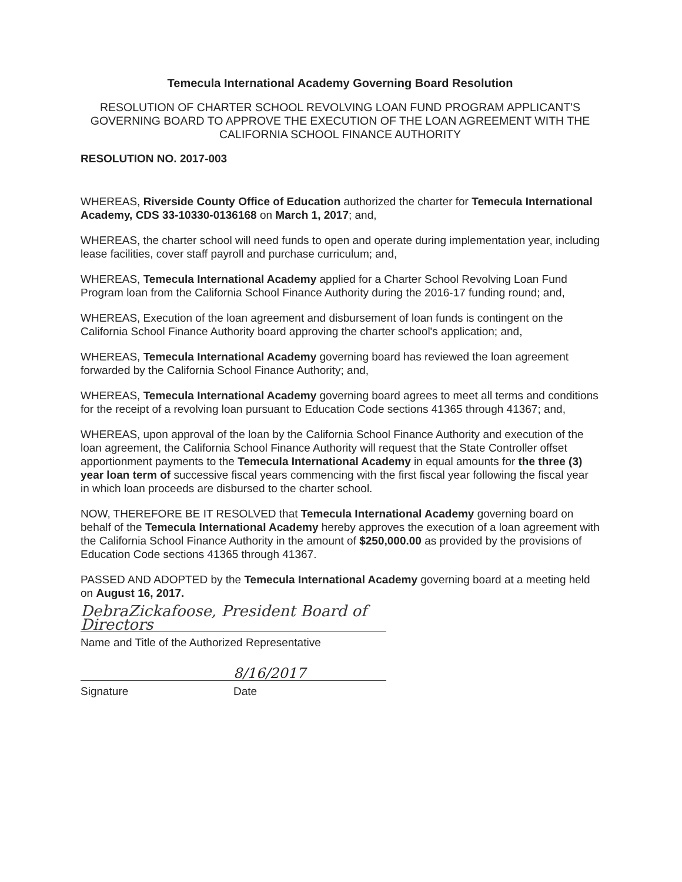Temecula International Academy Governing Board Resolution
RESOLUTION OF CHARTER SCHOOL REVOLVING LOAN FUND PROGRAM APPLICANT'S GOVERNING BOARD TO APPROVE THE EXECUTION OF THE LOAN AGREEMENT WITH THE CALIFORNIA SCHOOL FINANCE AUTHORITY
RESOLUTION NO. 2017-003
WHEREAS, Riverside County Office of Education authorized the charter for Temecula International Academy, CDS 33-10330-0136168 on March 1, 2017; and,
WHEREAS, the charter school will need funds to open and operate during implementation year, including lease facilities, cover staff payroll and purchase curriculum; and,
WHEREAS, Temecula International Academy applied for a Charter School Revolving Loan Fund Program loan from the California School Finance Authority during the 2016-17 funding round; and,
WHEREAS, Execution of the loan agreement and disbursement of loan funds is contingent on the California School Finance Authority board approving the charter school's application; and,
WHEREAS, Temecula International Academy governing board has reviewed the loan agreement forwarded by the California School Finance Authority; and,
WHEREAS, Temecula International Academy governing board agrees to meet all terms and conditions for the receipt of a revolving loan pursuant to Education Code sections 41365 through 41367; and,
WHEREAS, upon approval of the loan by the California School Finance Authority and execution of the loan agreement, the California School Finance Authority will request that the State Controller offset apportionment payments to the Temecula International Academy in equal amounts for the three (3) year loan term of successive fiscal years commencing with the first fiscal year following the fiscal year in which loan proceeds are disbursed to the charter school.
NOW, THEREFORE BE IT RESOLVED that Temecula International Academy governing board on behalf of the Temecula International Academy hereby approves the execution of a loan agreement with the California School Finance Authority in the amount of $250,000.00 as provided by the provisions of Education Code sections 41365 through 41367.
PASSED AND ADOPTED by the Temecula International Academy governing board at a meeting held on August 16, 2017.
DebraZickafoose, President Board of Directors
Name and Title of the Authorized Representative
8/16/2017
Signature Date